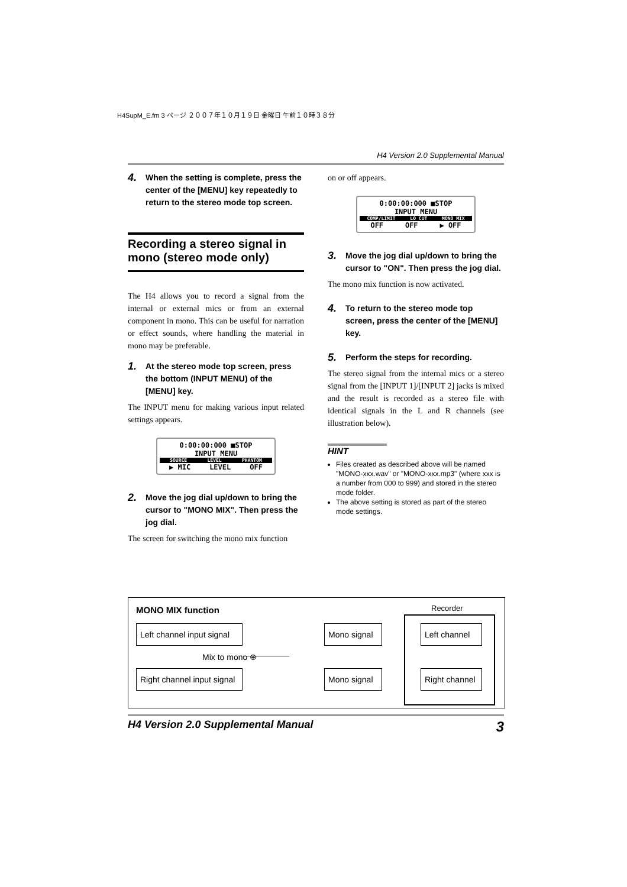H4SupM_E.fm 3 ページ ２００７年１０月１９日 金曜日 午前１０時３８分
H4 Version 2.0 Supplemental Manual
4. When the setting is complete, press the center of the [MENU] key repeatedly to return to the stereo mode top screen.
Recording a stereo signal in mono (stereo mode only)
The H4 allows you to record a signal from the internal or external mics or from an external component in mono. This can be useful for narration or effect sounds, where handling the material in mono may be preferable.
1. At the stereo mode top screen, press the bottom (INPUT MENU) of the [MENU] key.
The INPUT menu for making various input related settings appears.
0:00:00:000 ■STOP
INPUT MENU
SOURCE LEVEL PHANTOM
▶ MIC LEVEL OFF
2. Move the jog dial up/down to bring the cursor to "MONO MIX". Then press the jog dial.
The screen for switching the mono mix function
on or off appears.
0:00:00:000 ■STOP
INPUT MENU
COMP/LIMIT LO CUT MONO MIX
OFF OFF ▶ OFF
3. Move the jog dial up/down to bring the cursor to "ON". Then press the jog dial.
The mono mix function is now activated.
4. To return to the stereo mode top screen, press the center of the [MENU] key.
5. Perform the steps for recording.
The stereo signal from the internal mics or a stereo signal from the [INPUT 1]/[INPUT 2] jacks is mixed and the result is recorded as a stereo file with identical signals in the L and R channels (see illustration below).
HINT
Files created as described above will be named "MONO-xxx.wav" or "MONO-xxx.mp3" (where xxx is a number from 000 to 999) and stored in the stereo mode folder.
The above setting is stored as part of the stereo mode settings.
MONO MIX function Recorder
Left channel input signal
Right channel input signal
Mix to mono ⊕
Mono signal
Mono signal
Left channel
Right channel
H4 Version 2.0 Supplemental Manual 3